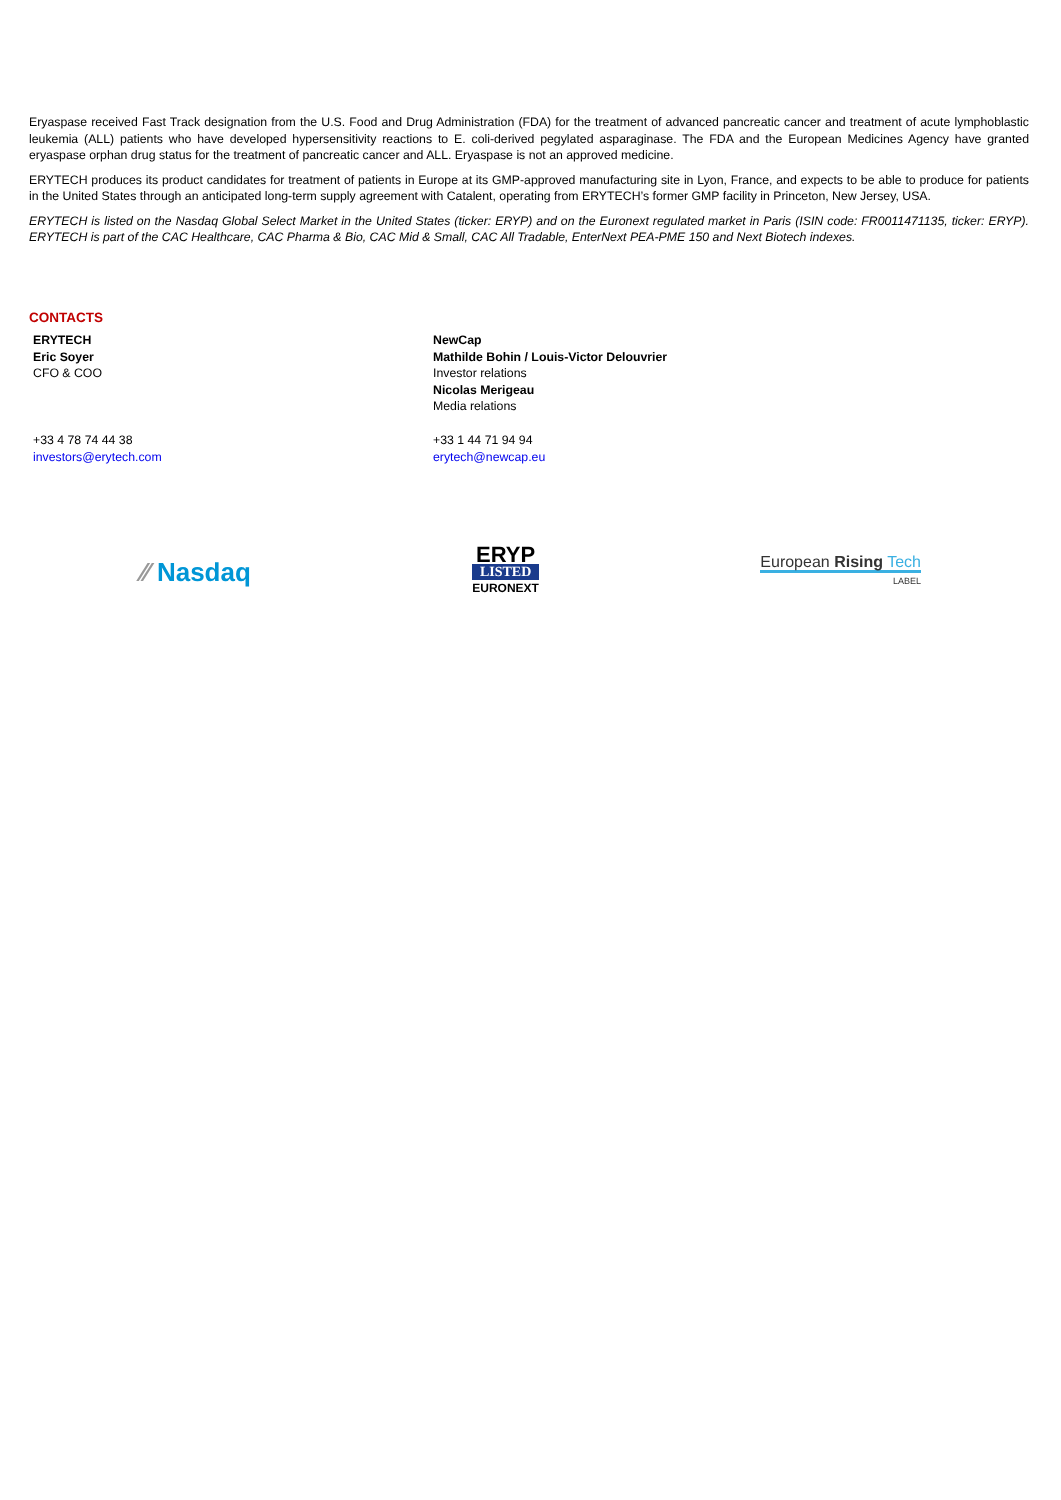Eryaspase received Fast Track designation from the U.S. Food and Drug Administration (FDA) for the treatment of advanced pancreatic cancer and treatment of acute lymphoblastic leukemia (ALL) patients who have developed hypersensitivity reactions to E. coli-derived pegylated asparaginase. The FDA and the European Medicines Agency have granted eryaspase orphan drug status for the treatment of pancreatic cancer and ALL. Eryaspase is not an approved medicine.
ERYTECH produces its product candidates for treatment of patients in Europe at its GMP-approved manufacturing site in Lyon, France, and expects to be able to produce for patients in the United States through an anticipated long-term supply agreement with Catalent, operating from ERYTECH’s former GMP facility in Princeton, New Jersey, USA.
ERYTECH is listed on the Nasdaq Global Select Market in the United States (ticker: ERYP) and on the Euronext regulated market in Paris (ISIN code: FR0011471135, ticker: ERYP). ERYTECH is part of the CAC Healthcare, CAC Pharma & Bio, CAC Mid & Small, CAC All Tradable, EnterNext PEA-PME 150 and Next Biotech indexes.
CONTACTS
ERYTECH
Eric Soyer
CFO & COO
NewCap
Mathilde Bohin / Louis-Victor Delouvrier
Investor relations
Nicolas Merigeau
Media relations
+33 4 78 74 44 38
investors@erytech.com
+33 1 44 71 94 94
erytech@newcap.eu
⁄⁄ Nasdaq
ERYP
LISTED
EURONEXT
European Rising Tech
LABEL